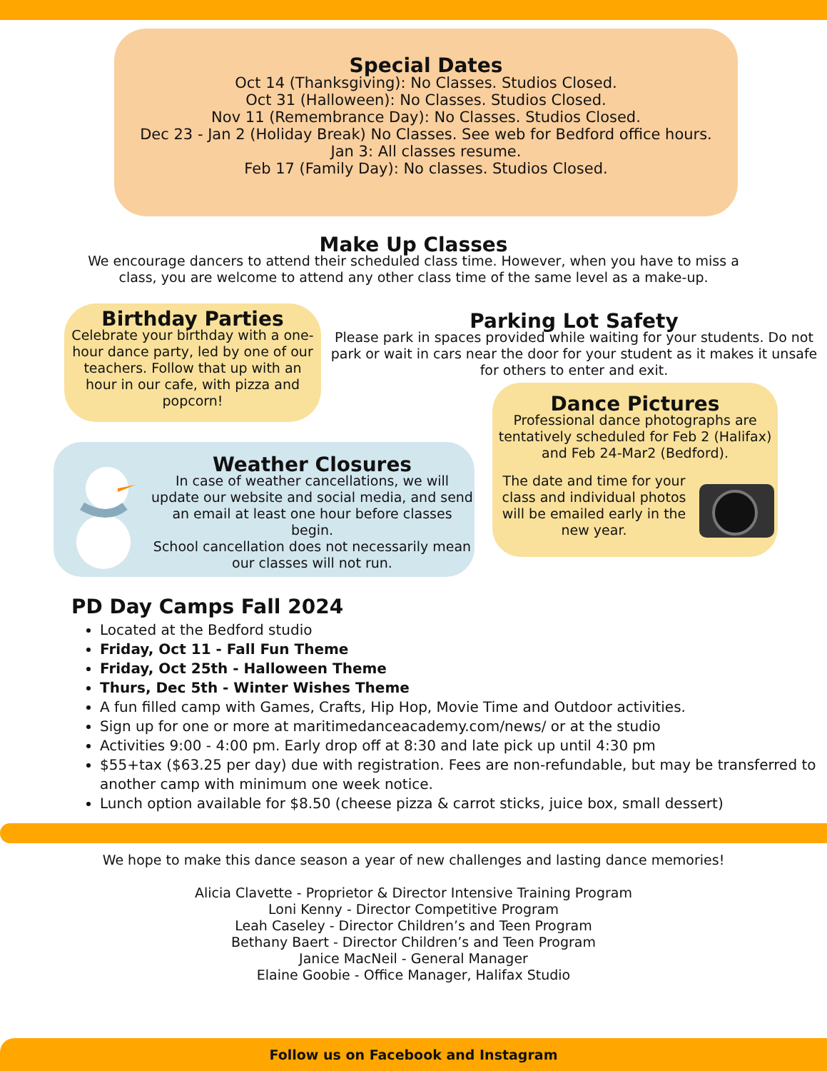Special Dates
Oct 14 (Thanksgiving): No Classes. Studios Closed.
Oct 31 (Halloween): No Classes. Studios Closed.
Nov 11 (Remembrance Day): No Classes. Studios Closed.
Dec 23 - Jan 2 (Holiday Break) No Classes. See web for Bedford office hours.
Jan 3: All classes resume.
Feb 17 (Family Day): No classes. Studios Closed.
Make Up Classes
We encourage dancers to attend their scheduled class time. However, when you have to miss a
class, you are welcome to attend any other class time of the same level as a make-up.
Birthday Parties
Celebrate your birthday with a one-hour dance party, led by one of our teachers. Follow that up with an hour in our cafe, with pizza and popcorn!
Parking Lot Safety
Please park in spaces provided while waiting for your students. Do not park or wait in cars near the door for your student as it makes it unsafe for others to enter and exit.
Weather Closures
In case of weather cancellations, we will update our website and social media, and send an email at least one hour before classes begin.
School cancellation does not necessarily mean our classes will not run.
Dance Pictures
Professional dance photographs are tentatively scheduled for Feb 2 (Halifax) and Feb 24-Mar2 (Bedford).
The date and time for your class and individual photos will be emailed early in the new year.
PD Day Camps Fall 2024
Located at the Bedford studio
Friday, Oct 11 - Fall Fun Theme
Friday, Oct 25th - Halloween Theme
Thurs, Dec 5th - Winter Wishes Theme
A fun filled camp with Games, Crafts, Hip Hop, Movie Time and Outdoor activities.
Sign up for one or more at maritimedanceacademy.com/news/ or at the studio
Activities 9:00 - 4:00 pm. Early drop off at 8:30 and late pick up until 4:30 pm
$55+tax ($63.25 per day) due with registration. Fees are non-refundable, but may be transferred to another camp with minimum one week notice.
Lunch option available for $8.50 (cheese pizza & carrot sticks, juice box, small dessert)
We hope to make this dance season a year of new challenges and lasting dance memories!
Alicia Clavette - Proprietor & Director Intensive Training Program
Loni Kenny - Director Competitive Program
Leah Caseley - Director Children’s and Teen Program
Bethany Baert - Director Children’s and Teen Program
Janice MacNeil - General Manager
Elaine Goobie - Office Manager, Halifax Studio
Follow us on Facebook and Instagram